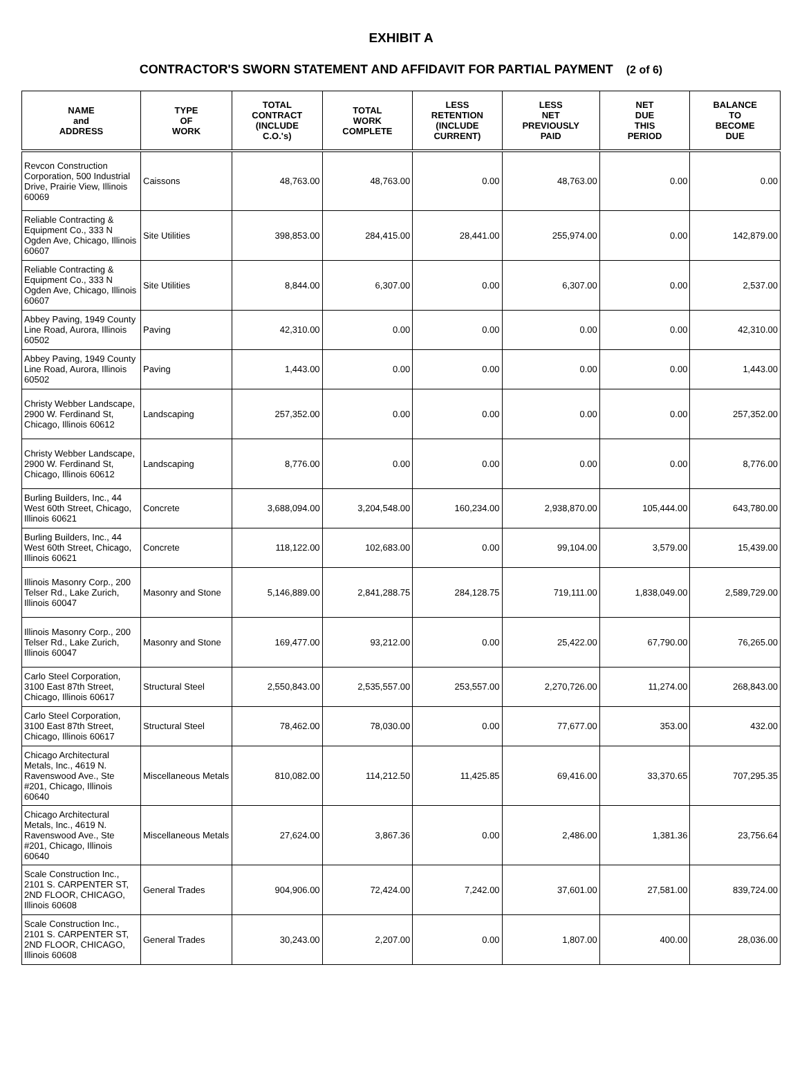EXHIBIT A
CONTRACTOR'S SWORN STATEMENT AND AFFIDAVIT FOR PARTIAL PAYMENT (2 of 6)
| NAME and ADDRESS | TYPE OF WORK | TOTAL CONTRACT (INCLUDE C.O.'s) | TOTAL WORK COMPLETE | LESS RETENTION (INCLUDE CURRENT) | LESS NET PREVIOUSLY PAID | NET DUE THIS PERIOD | BALANCE TO BECOME DUE |
| --- | --- | --- | --- | --- | --- | --- | --- |
| Revcon Construction Corporation, 500 Industrial Drive, Prairie View, Illinois 60069 | Caissons | 48,763.00 | 48,763.00 | 0.00 | 48,763.00 | 0.00 | 0.00 |
| Reliable Contracting & Equipment Co., 333 N Ogden Ave, Chicago, Illinois 60607 | Site Utilities | 398,853.00 | 284,415.00 | 28,441.00 | 255,974.00 | 0.00 | 142,879.00 |
| Reliable Contracting & Equipment Co., 333 N Ogden Ave, Chicago, Illinois 60607 | Site Utilities | 8,844.00 | 6,307.00 | 0.00 | 6,307.00 | 0.00 | 2,537.00 |
| Abbey Paving, 1949 County Line Road, Aurora, Illinois 60502 | Paving | 42,310.00 | 0.00 | 0.00 | 0.00 | 0.00 | 42,310.00 |
| Abbey Paving, 1949 County Line Road, Aurora, Illinois 60502 | Paving | 1,443.00 | 0.00 | 0.00 | 0.00 | 0.00 | 1,443.00 |
| Christy Webber Landscape, 2900 W. Ferdinand St, Chicago, Illinois 60612 | Landscaping | 257,352.00 | 0.00 | 0.00 | 0.00 | 0.00 | 257,352.00 |
| Christy Webber Landscape, 2900 W. Ferdinand St, Chicago, Illinois 60612 | Landscaping | 8,776.00 | 0.00 | 0.00 | 0.00 | 0.00 | 8,776.00 |
| Burling Builders, Inc., 44 West 60th Street, Chicago, Illinois 60621 | Concrete | 3,688,094.00 | 3,204,548.00 | 160,234.00 | 2,938,870.00 | 105,444.00 | 643,780.00 |
| Burling Builders, Inc., 44 West 60th Street, Chicago, Illinois 60621 | Concrete | 118,122.00 | 102,683.00 | 0.00 | 99,104.00 | 3,579.00 | 15,439.00 |
| Illinois Masonry Corp., 200 Telser Rd., Lake Zurich, Illinois 60047 | Masonry and Stone | 5,146,889.00 | 2,841,288.75 | 284,128.75 | 719,111.00 | 1,838,049.00 | 2,589,729.00 |
| Illinois Masonry Corp., 200 Telser Rd., Lake Zurich, Illinois 60047 | Masonry and Stone | 169,477.00 | 93,212.00 | 0.00 | 25,422.00 | 67,790.00 | 76,265.00 |
| Carlo Steel Corporation, 3100 East 87th Street, Chicago, Illinois 60617 | Structural Steel | 2,550,843.00 | 2,535,557.00 | 253,557.00 | 2,270,726.00 | 11,274.00 | 268,843.00 |
| Carlo Steel Corporation, 3100 East 87th Street, Chicago, Illinois 60617 | Structural Steel | 78,462.00 | 78,030.00 | 0.00 | 77,677.00 | 353.00 | 432.00 |
| Chicago Architectural Metals, Inc., 4619 N. Ravenswood Ave., Ste #201, Chicago, Illinois 60640 | Miscellaneous Metals | 810,082.00 | 114,212.50 | 11,425.85 | 69,416.00 | 33,370.65 | 707,295.35 |
| Chicago Architectural Metals, Inc., 4619 N. Ravenswood Ave., Ste #201, Chicago, Illinois 60640 | Miscellaneous Metals | 27,624.00 | 3,867.36 | 0.00 | 2,486.00 | 1,381.36 | 23,756.64 |
| Scale Construction Inc., 2101 S. CARPENTER ST, 2ND FLOOR, CHICAGO, Illinois 60608 | General Trades | 904,906.00 | 72,424.00 | 7,242.00 | 37,601.00 | 27,581.00 | 839,724.00 |
| Scale Construction Inc., 2101 S. CARPENTER ST, 2ND FLOOR, CHICAGO, Illinois 60608 | General Trades | 30,243.00 | 2,207.00 | 0.00 | 1,807.00 | 400.00 | 28,036.00 |